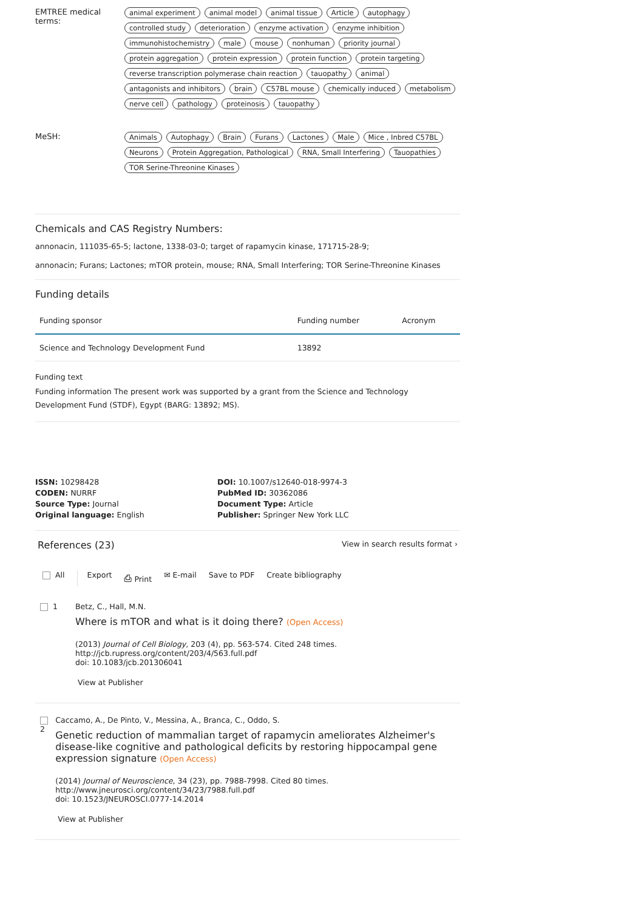EMTREE medical terms:
animal experiment animal model animal tissue Article autophagy controlled study deterioration enzyme activation enzyme inhibition immunohistochemistry male mouse nonhuman priority journal protein aggregation protein expression protein function protein targeting reverse transcription polymerase chain reaction tauopathy animal antagonists and inhibitors brain C57BL mouse chemically induced metabolism nerve cell pathology proteinosis tauopathy
MeSH:
Animals Autophagy Brain Furans Lactones Male Mice , Inbred C57BL Neurons Protein Aggregation, Pathological RNA, Small Interfering Tauopathies TOR Serine-Threonine Kinases
Chemicals and CAS Registry Numbers:
annonacin, 111035-65-5; lactone, 1338-03-0; target of rapamycin kinase, 171715-28-9;
annonacin; Furans; Lactones; mTOR protein, mouse; RNA, Small Interfering; TOR Serine-Threonine Kinases
Funding details
| Funding sponsor | Funding number | Acronym |
| --- | --- | --- |
| Science and Technology Development Fund | 13892 | |
Funding text
Funding information The present work was supported by a grant from the Science and Technology Development Fund (STDF), Egypt (BARG: 13892; MS).
ISSN: 10298428
CODEN: NURRF
Source Type: Journal
Original language: English
DOI: 10.1007/s12640-018-9974-3
PubMed ID: 30362086
Document Type: Article
Publisher: Springer New York LLC
References (23)
View in search results format ›
All Export ⎙ Print ✉ E-mail Save to PDF Create bibliography
1 Betz, C., Hall, M.N.
Where is mTOR and what is it doing there? (Open Access)
(2013) Journal of Cell Biology, 203 (4), pp. 563-574. Cited 248 times.
http://jcb.rupress.org/content/203/4/563.full.pdf
doi: 10.1083/jcb.201306041
View at Publisher
2 Caccamo, A., De Pinto, V., Messina, A., Branca, C., Oddo, S.
Genetic reduction of mammalian target of rapamycin ameliorates Alzheimer's disease-like cognitive and pathological deficits by restoring hippocampal gene expression signature (Open Access)
(2014) Journal of Neuroscience, 34 (23), pp. 7988-7998. Cited 80 times.
http://www.jneurosci.org/content/34/23/7988.full.pdf
doi: 10.1523/JNEUROSCI.0777-14.2014
View at Publisher